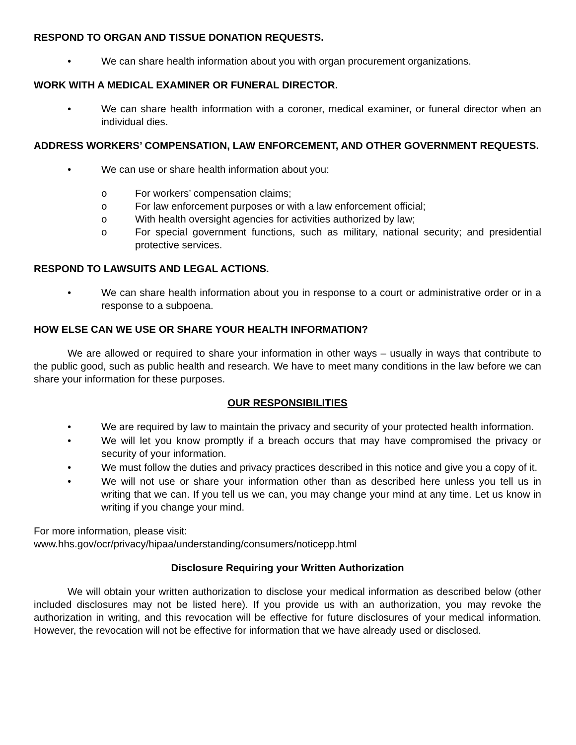RESPOND TO ORGAN AND TISSUE DONATION REQUESTS.
• We can share health information about you with organ procurement organizations.
WORK WITH A MEDICAL EXAMINER OR FUNERAL DIRECTOR.
• We can share health information with a coroner, medical examiner, or funeral director when an individual dies.
ADDRESS WORKERS’ COMPENSATION, LAW ENFORCEMENT, AND OTHER GOVERNMENT REQUESTS.
• We can use or share health information about you:
o For workers’ compensation claims;
o For law enforcement purposes or with a law enforcement official;
o With health oversight agencies for activities authorized by law;
o For special government functions, such as military, national security; and presidential protective services.
RESPOND TO LAWSUITS AND LEGAL ACTIONS.
• We can share health information about you in response to a court or administrative order or in a response to a subpoena.
HOW ELSE CAN WE USE OR SHARE YOUR HEALTH INFORMATION?
We are allowed or required to share your information in other ways – usually in ways that contribute to the public good, such as public health and research. We have to meet many conditions in the law before we can share your information for these purposes.
OUR RESPONSIBILITIES
• We are required by law to maintain the privacy and security of your protected health information.
• We will let you know promptly if a breach occurs that may have compromised the privacy or security of your information.
• We must follow the duties and privacy practices described in this notice and give you a copy of it.
• We will not use or share your information other than as described here unless you tell us in writing that we can. If you tell us we can, you may change your mind at any time. Let us know in writing if you change your mind.
For more information, please visit:
www.hhs.gov/ocr/privacy/hipaa/understanding/consumers/noticepp.html
Disclosure Requiring your Written Authorization
We will obtain your written authorization to disclose your medical information as described below (other included disclosures may not be listed here). If you provide us with an authorization, you may revoke the authorization in writing, and this revocation will be effective for future disclosures of your medical information. However, the revocation will not be effective for information that we have already used or disclosed.